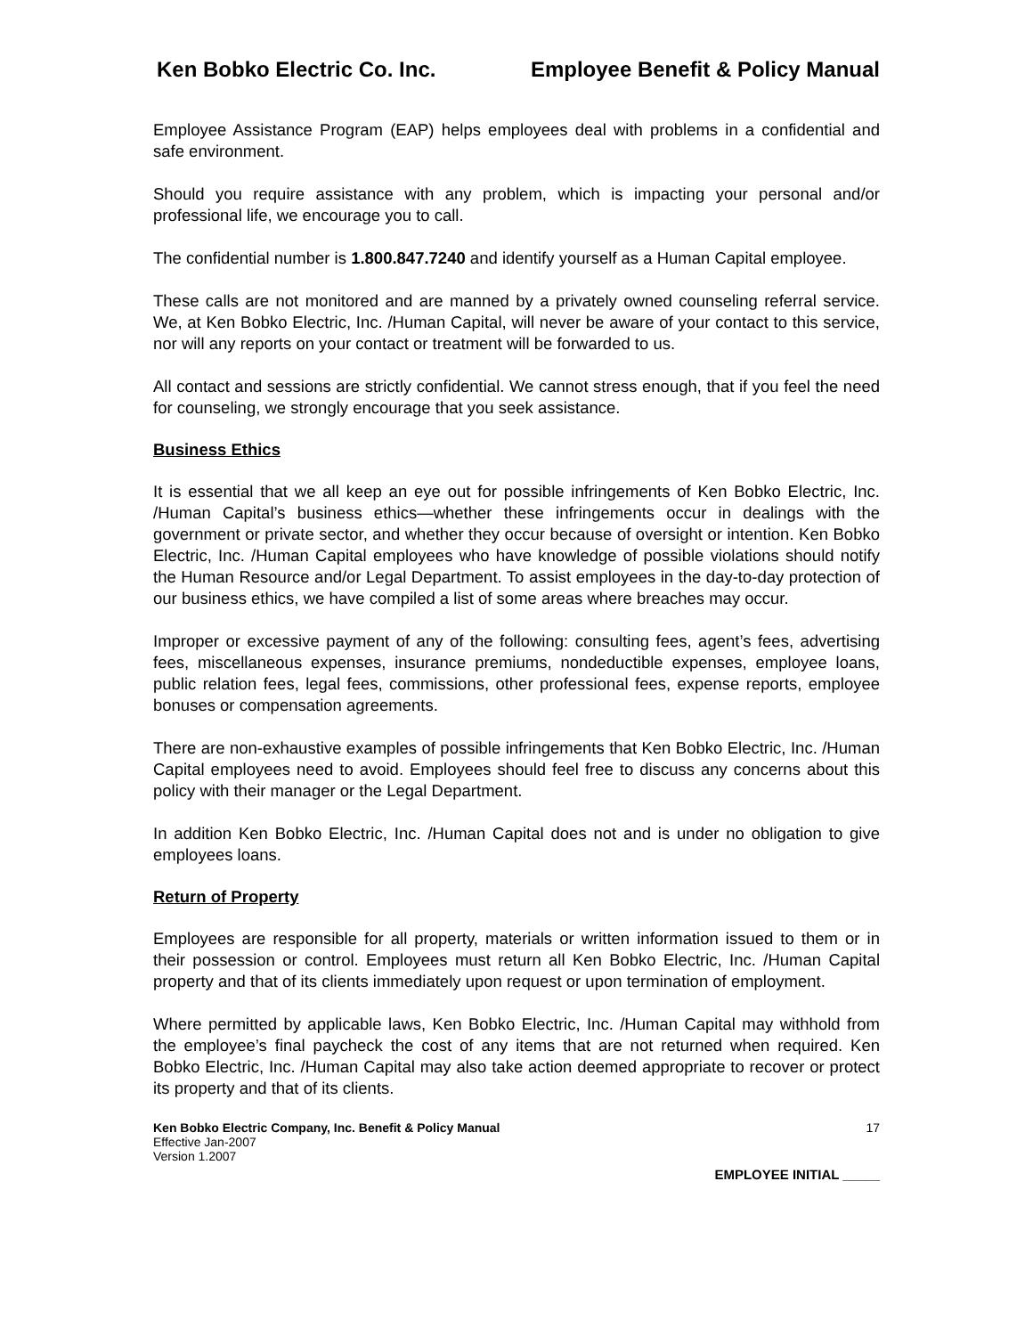Ken Bobko Electric Co. Inc. Employee Benefit & Policy Manual
Employee Assistance Program (EAP) helps employees deal with problems in a confidential and safe environment.
Should you require assistance with any problem, which is impacting your personal and/or professional life, we encourage you to call.
The confidential number is 1.800.847.7240 and identify yourself as a Human Capital employee.
These calls are not monitored and are manned by a privately owned counseling referral service. We, at Ken Bobko Electric, Inc. /Human Capital, will never be aware of your contact to this service, nor will any reports on your contact or treatment will be forwarded to us.
All contact and sessions are strictly confidential. We cannot stress enough, that if you feel the need for counseling, we strongly encourage that you seek assistance.
Business Ethics
It is essential that we all keep an eye out for possible infringements of Ken Bobko Electric, Inc. /Human Capital’s business ethics—whether these infringements occur in dealings with the government or private sector, and whether they occur because of oversight or intention. Ken Bobko Electric, Inc. /Human Capital employees who have knowledge of possible violations should notify the Human Resource and/or Legal Department. To assist employees in the day-to-day protection of our business ethics, we have compiled a list of some areas where breaches may occur.
Improper or excessive payment of any of the following: consulting fees, agent’s fees, advertising fees, miscellaneous expenses, insurance premiums, nondeductible expenses, employee loans, public relation fees, legal fees, commissions, other professional fees, expense reports, employee bonuses or compensation agreements.
There are non-exhaustive examples of possible infringements that Ken Bobko Electric, Inc. /Human Capital employees need to avoid. Employees should feel free to discuss any concerns about this policy with their manager or the Legal Department.
In addition Ken Bobko Electric, Inc. /Human Capital does not and is under no obligation to give employees loans.
Return of Property
Employees are responsible for all property, materials or written information issued to them or in their possession or control. Employees must return all Ken Bobko Electric, Inc. /Human Capital property and that of its clients immediately upon request or upon termination of employment.
Where permitted by applicable laws, Ken Bobko Electric, Inc. /Human Capital may withhold from the employee’s final paycheck the cost of any items that are not returned when required. Ken Bobko Electric, Inc. /Human Capital may also take action deemed appropriate to recover or protect its property and that of its clients.
Ken Bobko Electric Company, Inc. Benefit & Policy Manual
Effective Jan-2007
Version 1.2007
17
EMPLOYEE INITIAL _____